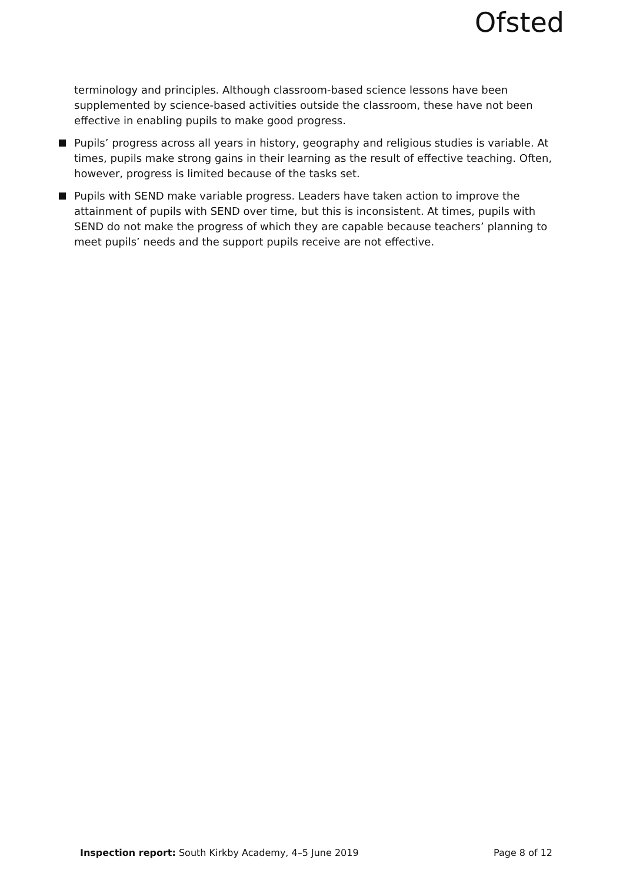Ofsted
terminology and principles. Although classroom-based science lessons have been supplemented by science-based activities outside the classroom, these have not been effective in enabling pupils to make good progress.
Pupils’ progress across all years in history, geography and religious studies is variable. At times, pupils make strong gains in their learning as the result of effective teaching. Often, however, progress is limited because of the tasks set.
Pupils with SEND make variable progress. Leaders have taken action to improve the attainment of pupils with SEND over time, but this is inconsistent. At times, pupils with SEND do not make the progress of which they are capable because teachers’ planning to meet pupils’ needs and the support pupils receive are not effective.
Inspection report: South Kirkby Academy, 4–5 June 2019 Page 8 of 12